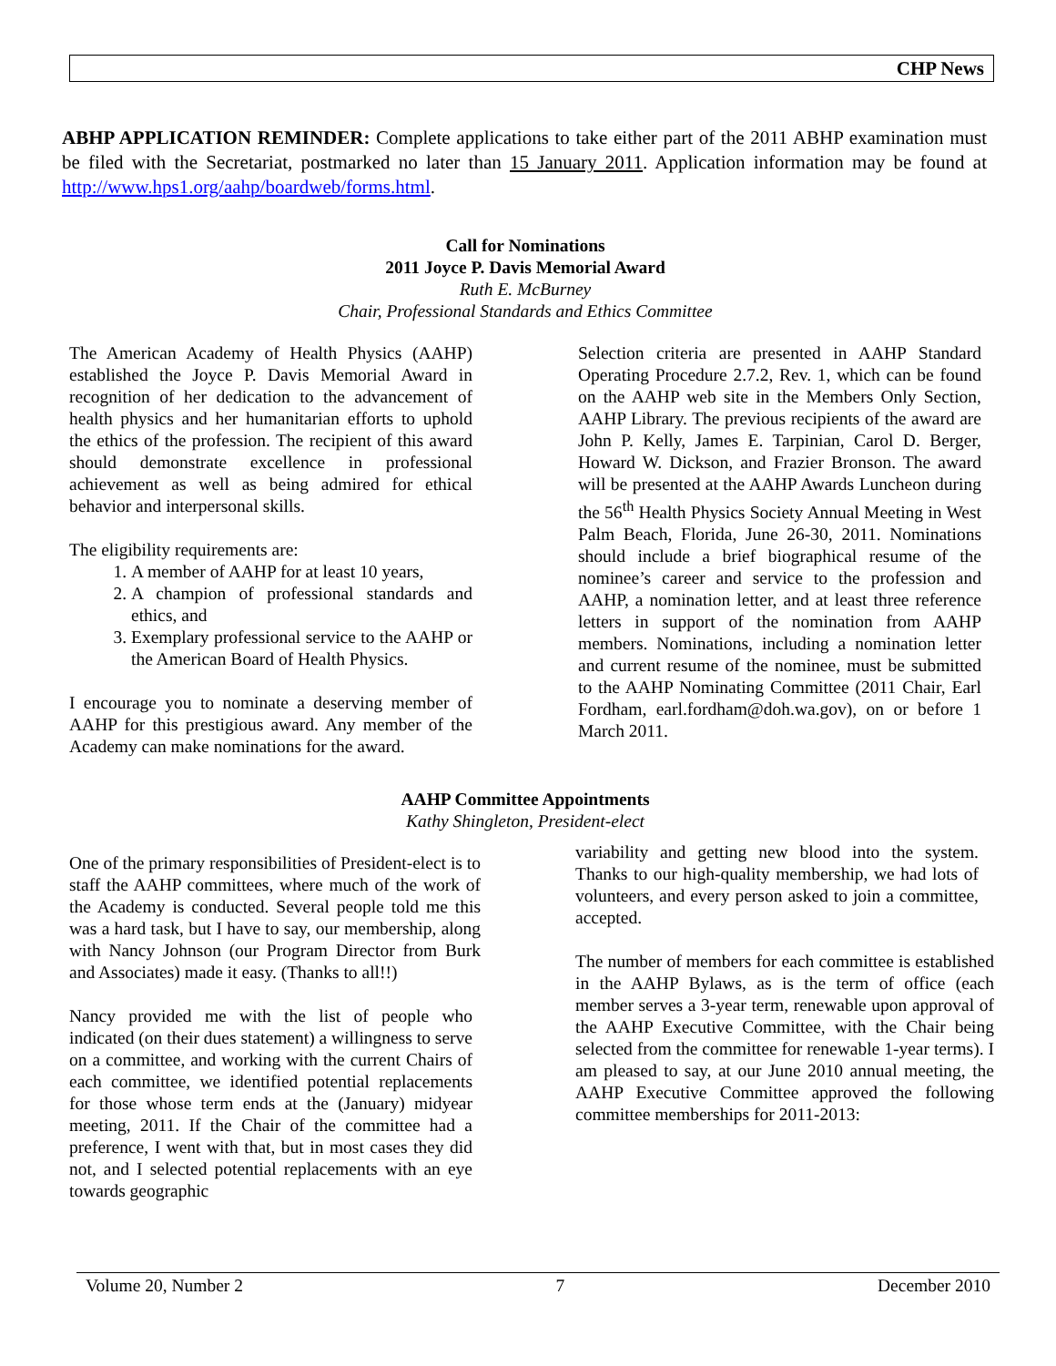CHP News
ABHP APPLICATION REMINDER: Complete applications to take either part of the 2011 ABHP examination must be filed with the Secretariat, postmarked no later than 15 January 2011. Application information may be found at http://www.hps1.org/aahp/boardweb/forms.html.
Call for Nominations
2011 Joyce P. Davis Memorial Award
Ruth E. McBurney
Chair, Professional Standards and Ethics Committee
The American Academy of Health Physics (AAHP) established the Joyce P. Davis Memorial Award in recognition of her dedication to the advancement of health physics and her humanitarian efforts to uphold the ethics of the profession. The recipient of this award should demonstrate excellence in professional achievement as well as being admired for ethical behavior and interpersonal skills.
The eligibility requirements are:
1. A member of AAHP for at least 10 years,
2. A champion of professional standards and ethics, and
3. Exemplary professional service to the AAHP or the American Board of Health Physics.
I encourage you to nominate a deserving member of AAHP for this prestigious award. Any member of the Academy can make nominations for the award.
Selection criteria are presented in AAHP Standard Operating Procedure 2.7.2, Rev. 1, which can be found on the AAHP web site in the Members Only Section, AAHP Library. The previous recipients of the award are John P. Kelly, James E. Tarpinian, Carol D. Berger, Howard W. Dickson, and Frazier Bronson. The award will be presented at the AAHP Awards Luncheon during the 56<sup>th</sup> Health Physics Society Annual Meeting in West Palm Beach, Florida, June 26-30, 2011. Nominations should include a brief biographical resume of the nominee’s career and service to the profession and AAHP, a nomination letter, and at least three reference letters in support of the nomination from AAHP members. Nominations, including a nomination letter and current resume of the nominee, must be submitted to the AAHP Nominating Committee (2011 Chair, Earl Fordham, earl.fordham@doh.wa.gov), on or before 1 March 2011.
AAHP Committee Appointments
Kathy Shingleton, President-elect
One of the primary responsibilities of President-elect is to staff the AAHP committees, where much of the work of the Academy is conducted. Several people told me this was a hard task, but I have to say, our membership, along with Nancy Johnson (our Program Director from Burk and Associates) made it easy. (Thanks to all!!)
Nancy provided me with the list of people who indicated (on their dues statement) a willingness to serve on a committee, and working with the current Chairs of each committee, we identified potential replacements for those whose term ends at the (January) midyear meeting, 2011. If the Chair of the committee had a preference, I went with that, but in most cases they did not, and I selected potential replacements with an eye towards geographic
variability and getting new blood into the system. Thanks to our high-quality membership, we had lots of volunteers, and every person asked to join a committee, accepted.
The number of members for each committee is established in the AAHP Bylaws, as is the term of office (each member serves a 3-year term, renewable upon approval of the AAHP Executive Committee, with the Chair being selected from the committee for renewable 1-year terms). I am pleased to say, at our June 2010 annual meeting, the AAHP Executive Committee approved the following committee memberships for 2011-2013:
Volume 20, Number 2 7 December 2010